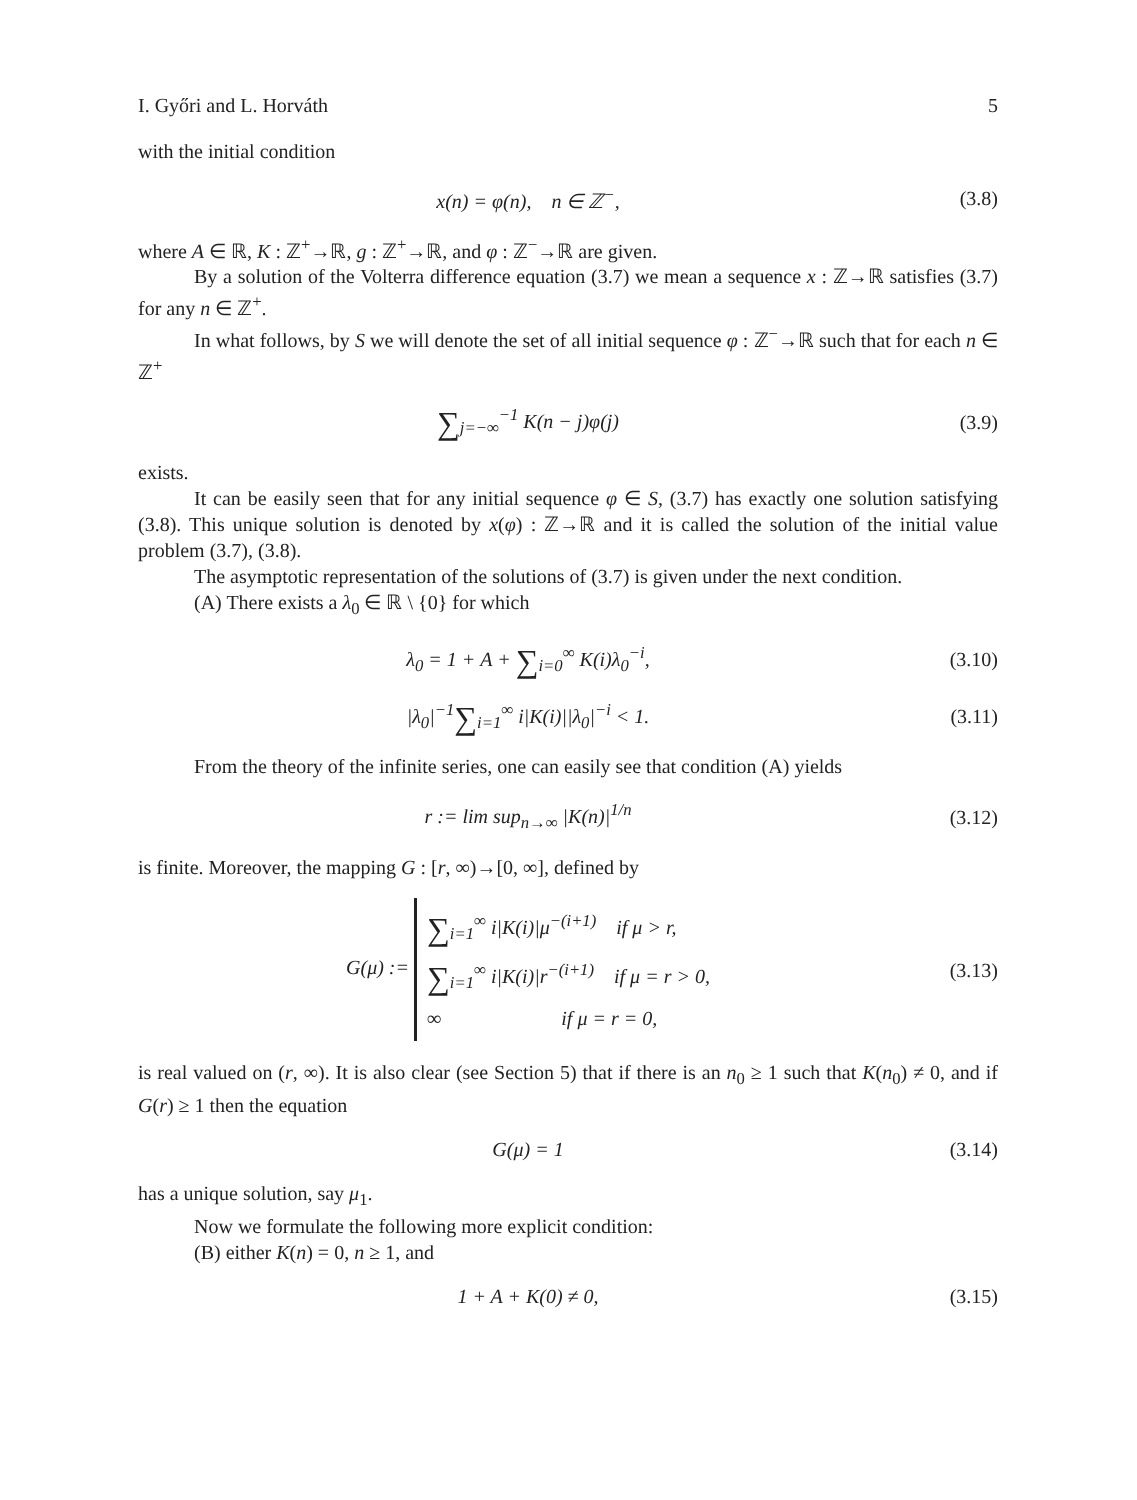I. Győri and L. Horváth 5
with the initial condition
x(n) = φ(n), n ∈ ℤ<sup>−</sup>, (3.8)
where A ∈ ℝ, K : ℤ<sup>+</sup>→ℝ, g : ℤ<sup>+</sup>→ℝ, and φ : ℤ<sup>−</sup>→ℝ are given.
By a solution of the Volterra difference equation (3.7) we mean a sequence x : ℤ→ℝ satisfies (3.7) for any n ∈ ℤ<sup>+</sup>.
In what follows, by S we will denote the set of all initial sequence φ : ℤ<sup>−</sup>→ℝ such that for each n ∈ ℤ<sup>+</sup>
∑<sub>j=−∞</sub><sup>−1</sup> K(n − j)φ(j) (3.9)
exists.
It can be easily seen that for any initial sequence φ ∈ S, (3.7) has exactly one solution satisfying (3.8). This unique solution is denoted by x(φ) : ℤ→ℝ and it is called the solution of the initial value problem (3.7), (3.8).
The asymptotic representation of the solutions of (3.7) is given under the next condition.
(A) There exists a λ<sub>0</sub> ∈ ℝ \ {0} for which
λ<sub>0</sub> = 1 + A + ∑<sub>i=0</sub><sup>∞</sup> K(i)λ<sub>0</sub><sup>−i</sup>, (3.10)
|λ<sub>0</sub>|<sup>−1</sup>∑<sub>i=1</sub><sup>∞</sup> i|K(i)||λ<sub>0</sub>|<sup>−i</sup> < 1. (3.11)
From the theory of the infinite series, one can easily see that condition (A) yields
r := lim sup<sub>n→∞</sub> |K(n)|<sup>1/n</sup> (3.12)
is finite. Moreover, the mapping G : [r, ∞)→[0, ∞], defined by
G(μ) :=
∑<sub>i=1</sub><sup>∞</sup> i|K(i)|μ<sup>−(i+1)</sup> if μ > r,
∑<sub>i=1</sub><sup>∞</sup> i|K(i)|r<sup>−(i+1)</sup> if μ = r > 0,
∞ if μ = r = 0,
(3.13)
is real valued on (r, ∞). It is also clear (see Section 5) that if there is an n<sub>0</sub> ≥ 1 such that K(n<sub>0</sub>) ≠ 0, and if G(r) ≥ 1 then the equation
G(μ) = 1 (3.14)
has a unique solution, say μ<sub>1</sub>.
Now we formulate the following more explicit condition:
(B) either K(n) = 0, n ≥ 1, and
1 + A + K(0) ≠ 0, (3.15)